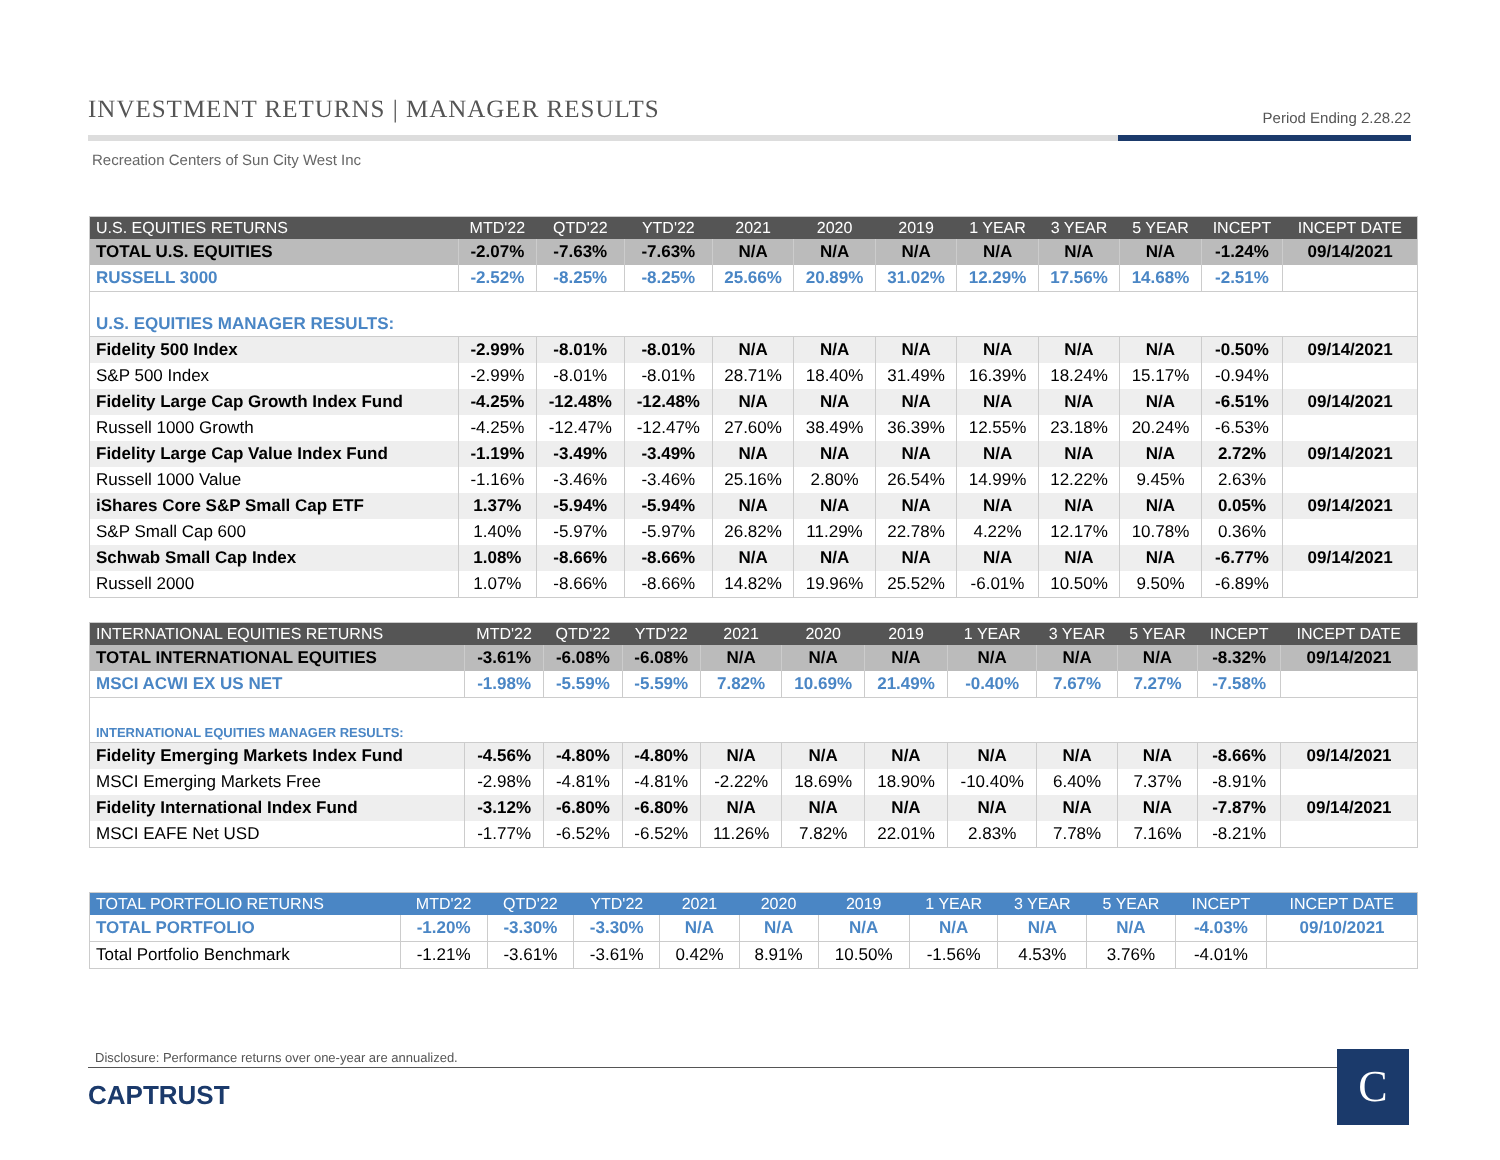INVESTMENT RETURNS | MANAGER RESULTS Period Ending 2.28.22
Recreation Centers of Sun City West Inc
| U.S. EQUITIES RETURNS | MTD'22 | QTD'22 | YTD'22 | 2021 | 2020 | 2019 | 1 YEAR | 3 YEAR | 5 YEAR | INCEPT | INCEPT DATE |
| --- | --- | --- | --- | --- | --- | --- | --- | --- | --- | --- | --- |
| TOTAL U.S. EQUITIES | -2.07% | -7.63% | -7.63% | N/A | N/A | N/A | N/A | N/A | N/A | -1.24% | 09/14/2021 |
| RUSSELL 3000 | -2.52% | -8.25% | -8.25% | 25.66% | 20.89% | 31.02% | 12.29% | 17.56% | 14.68% | -2.51% | |
| U.S. EQUITIES MANAGER RESULTS: | | | | | | | | | | | |
| Fidelity 500 Index | -2.99% | -8.01% | -8.01% | N/A | N/A | N/A | N/A | N/A | N/A | -0.50% | 09/14/2021 |
| S&P 500 Index | -2.99% | -8.01% | -8.01% | 28.71% | 18.40% | 31.49% | 16.39% | 18.24% | 15.17% | -0.94% | |
| Fidelity Large Cap Growth Index Fund | -4.25% | -12.48% | -12.48% | N/A | N/A | N/A | N/A | N/A | N/A | -6.51% | 09/14/2021 |
| Russell 1000 Growth | -4.25% | -12.47% | -12.47% | 27.60% | 38.49% | 36.39% | 12.55% | 23.18% | 20.24% | -6.53% | |
| Fidelity Large Cap Value Index Fund | -1.19% | -3.49% | -3.49% | N/A | N/A | N/A | N/A | N/A | N/A | 2.72% | 09/14/2021 |
| Russell 1000 Value | -1.16% | -3.46% | -3.46% | 25.16% | 2.80% | 26.54% | 14.99% | 12.22% | 9.45% | 2.63% | |
| iShares Core S&P Small Cap ETF | 1.37% | -5.94% | -5.94% | N/A | N/A | N/A | N/A | N/A | N/A | 0.05% | 09/14/2021 |
| S&P Small Cap 600 | 1.40% | -5.97% | -5.97% | 26.82% | 11.29% | 22.78% | 4.22% | 12.17% | 10.78% | 0.36% | |
| Schwab Small Cap Index | 1.08% | -8.66% | -8.66% | N/A | N/A | N/A | N/A | N/A | N/A | -6.77% | 09/14/2021 |
| Russell 2000 | 1.07% | -8.66% | -8.66% | 14.82% | 19.96% | 25.52% | -6.01% | 10.50% | 9.50% | -6.89% | |
| INTERNATIONAL EQUITIES RETURNS | MTD'22 | QTD'22 | YTD'22 | 2021 | 2020 | 2019 | 1 YEAR | 3 YEAR | 5 YEAR | INCEPT | INCEPT DATE |
| --- | --- | --- | --- | --- | --- | --- | --- | --- | --- | --- | --- |
| TOTAL INTERNATIONAL EQUITIES | -3.61% | -6.08% | -6.08% | N/A | N/A | N/A | N/A | N/A | N/A | -8.32% | 09/14/2021 |
| MSCI ACWI EX US NET | -1.98% | -5.59% | -5.59% | 7.82% | 10.69% | 21.49% | -0.40% | 7.67% | 7.27% | -7.58% | |
| INTERNATIONAL EQUITIES MANAGER RESULTS: | | | | | | | | | | | |
| Fidelity Emerging Markets Index Fund | -4.56% | -4.80% | -4.80% | N/A | N/A | N/A | N/A | N/A | N/A | -8.66% | 09/14/2021 |
| MSCI Emerging Markets Free | -2.98% | -4.81% | -4.81% | -2.22% | 18.69% | 18.90% | -10.40% | 6.40% | 7.37% | -8.91% | |
| Fidelity International Index Fund | -3.12% | -6.80% | -6.80% | N/A | N/A | N/A | N/A | N/A | N/A | -7.87% | 09/14/2021 |
| MSCI EAFE Net USD | -1.77% | -6.52% | -6.52% | 11.26% | 7.82% | 22.01% | 2.83% | 7.78% | 7.16% | -8.21% | |
| TOTAL PORTFOLIO RETURNS | MTD'22 | QTD'22 | YTD'22 | 2021 | 2020 | 2019 | 1 YEAR | 3 YEAR | 5 YEAR | INCEPT | INCEPT DATE |
| --- | --- | --- | --- | --- | --- | --- | --- | --- | --- | --- | --- |
| TOTAL PORTFOLIO | -1.20% | -3.30% | -3.30% | N/A | N/A | N/A | N/A | N/A | N/A | -4.03% | 09/10/2021 |
| Total Portfolio Benchmark | -1.21% | -3.61% | -3.61% | 0.42% | 8.91% | 10.50% | -1.56% | 4.53% | 3.76% | -4.01% | |
Disclosure: Performance returns over one-year are annualized.
CAPTRUST C